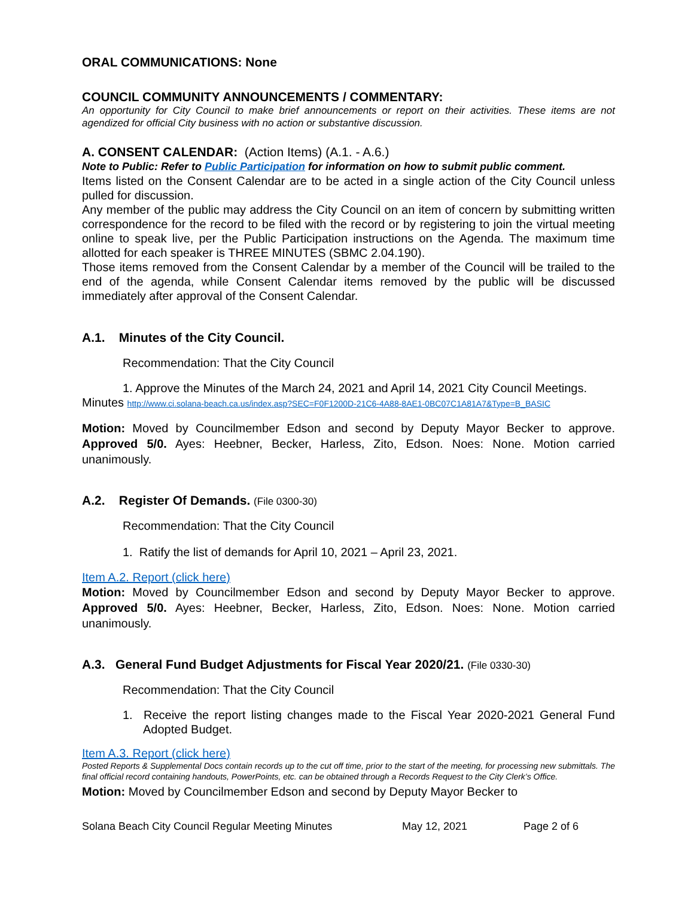ORAL COMMUNICATIONS: None
COUNCIL COMMUNITY ANNOUNCEMENTS / COMMENTARY:
An opportunity for City Council to make brief announcements or report on their activities. These items are not agendized for official City business with no action or substantive discussion.
A. CONSENT CALENDAR: (Action Items) (A.1. - A.6.)
Note to Public: Refer to Public Participation for information on how to submit public comment.
Items listed on the Consent Calendar are to be acted in a single action of the City Council unless pulled for discussion.
Any member of the public may address the City Council on an item of concern by submitting written correspondence for the record to be filed with the record or by registering to join the virtual meeting online to speak live, per the Public Participation instructions on the Agenda. The maximum time allotted for each speaker is THREE MINUTES (SBMC 2.04.190).
Those items removed from the Consent Calendar by a member of the Council will be trailed to the end of the agenda, while Consent Calendar items removed by the public will be discussed immediately after approval of the Consent Calendar.
A.1. Minutes of the City Council.
Recommendation: That the City Council
1. Approve the Minutes of the March 24, 2021 and April 14, 2021 City Council Meetings.
Minutes http://www.ci.solana-beach.ca.us/index.asp?SEC=F0F1200D-21C6-4A88-8AE1-0BC07C1A81A7&Type=B_BASIC
Motion: Moved by Councilmember Edson and second by Deputy Mayor Becker to approve. Approved 5/0. Ayes: Heebner, Becker, Harless, Zito, Edson. Noes: None. Motion carried unanimously.
A.2. Register Of Demands. (File 0300-30)
Recommendation: That the City Council
1. Ratify the list of demands for April 10, 2021 – April 23, 2021.
Item A.2. Report (click here)
Motion: Moved by Councilmember Edson and second by Deputy Mayor Becker to approve. Approved 5/0. Ayes: Heebner, Becker, Harless, Zito, Edson. Noes: None. Motion carried unanimously.
A.3. General Fund Budget Adjustments for Fiscal Year 2020/21. (File 0330-30)
Recommendation: That the City Council
1. Receive the report listing changes made to the Fiscal Year 2020-2021 General Fund Adopted Budget.
Item A.3. Report (click here)
Posted Reports & Supplemental Docs contain records up to the cut off time, prior to the start of the meeting, for processing new submittals. The final official record containing handouts, PowerPoints, etc. can be obtained through a Records Request to the City Clerk’s Office.
Motion: Moved by Councilmember Edson and second by Deputy Mayor Becker to
Solana Beach City Council Regular Meeting Minutes May 12, 2021 Page 2 of 6